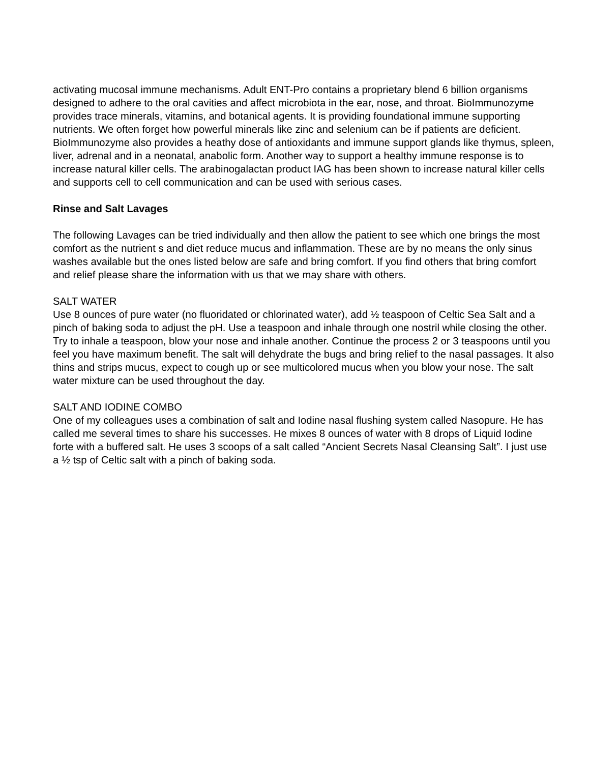activating mucosal immune mechanisms. Adult ENT-Pro contains a proprietary blend 6 billion organisms designed to adhere to the oral cavities and affect microbiota in the ear, nose, and throat. BioImmunozyme provides trace minerals, vitamins, and botanical agents. It is providing foundational immune supporting nutrients. We often forget how powerful minerals like zinc and selenium can be if patients are deficient. BioImmunozyme also provides a heathy dose of antioxidants and immune support glands like thymus, spleen, liver, adrenal and in a neonatal, anabolic form. Another way to support a healthy immune response is to increase natural killer cells. The arabinogalactan product IAG has been shown to increase natural killer cells and supports cell to cell communication and can be used with serious cases.
Rinse and Salt Lavages
The following Lavages can be tried individually and then allow the patient to see which one brings the most comfort as the nutrient s and diet reduce mucus and inflammation. These are by no means the only sinus washes available but the ones listed below are safe and bring comfort. If you find others that bring comfort and relief please share the information with us that we may share with others.
SALT WATER
Use 8 ounces of pure water (no fluoridated or chlorinated water), add ½ teaspoon of Celtic Sea Salt and a pinch of baking soda to adjust the pH. Use a teaspoon and inhale through one nostril while closing the other. Try to inhale a teaspoon, blow your nose and inhale another. Continue the process 2 or 3 teaspoons until you feel you have maximum benefit. The salt will dehydrate the bugs and bring relief to the nasal passages. It also thins and strips mucus, expect to cough up or see multicolored mucus when you blow your nose. The salt water mixture can be used throughout the day.
SALT AND IODINE COMBO
One of my colleagues uses a combination of salt and Iodine nasal flushing system called Nasopure. He has called me several times to share his successes. He mixes 8 ounces of water with 8 drops of Liquid Iodine forte with a buffered salt. He uses 3 scoops of a salt called “Ancient Secrets Nasal Cleansing Salt”. I just use a ½ tsp of Celtic salt with a pinch of baking soda.